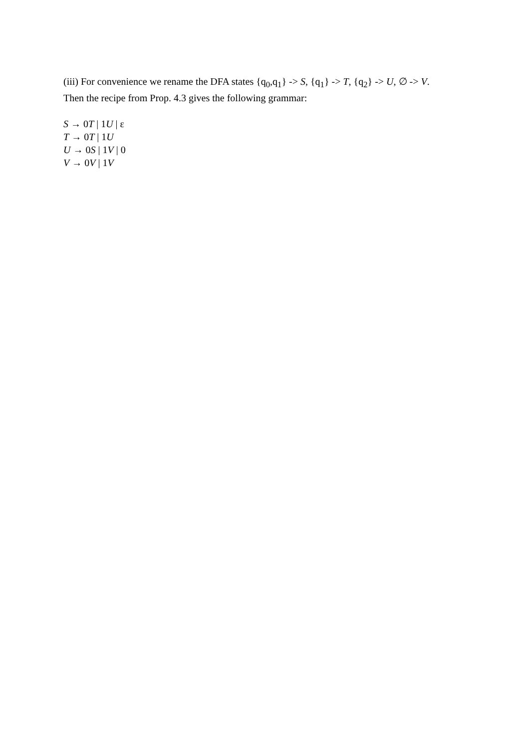(iii) For convenience we rename the DFA states {q<sub>0</sub>,q<sub>1</sub>} -> S, {q<sub>1</sub>} -> T, {q<sub>2</sub>} -> U, ∅ -> V.
Then the recipe from Prop. 4.3 gives the following grammar:
S → 0T | 1U | ε
T → 0T | 1U
U → 0S | 1V | 0
V → 0V | 1V